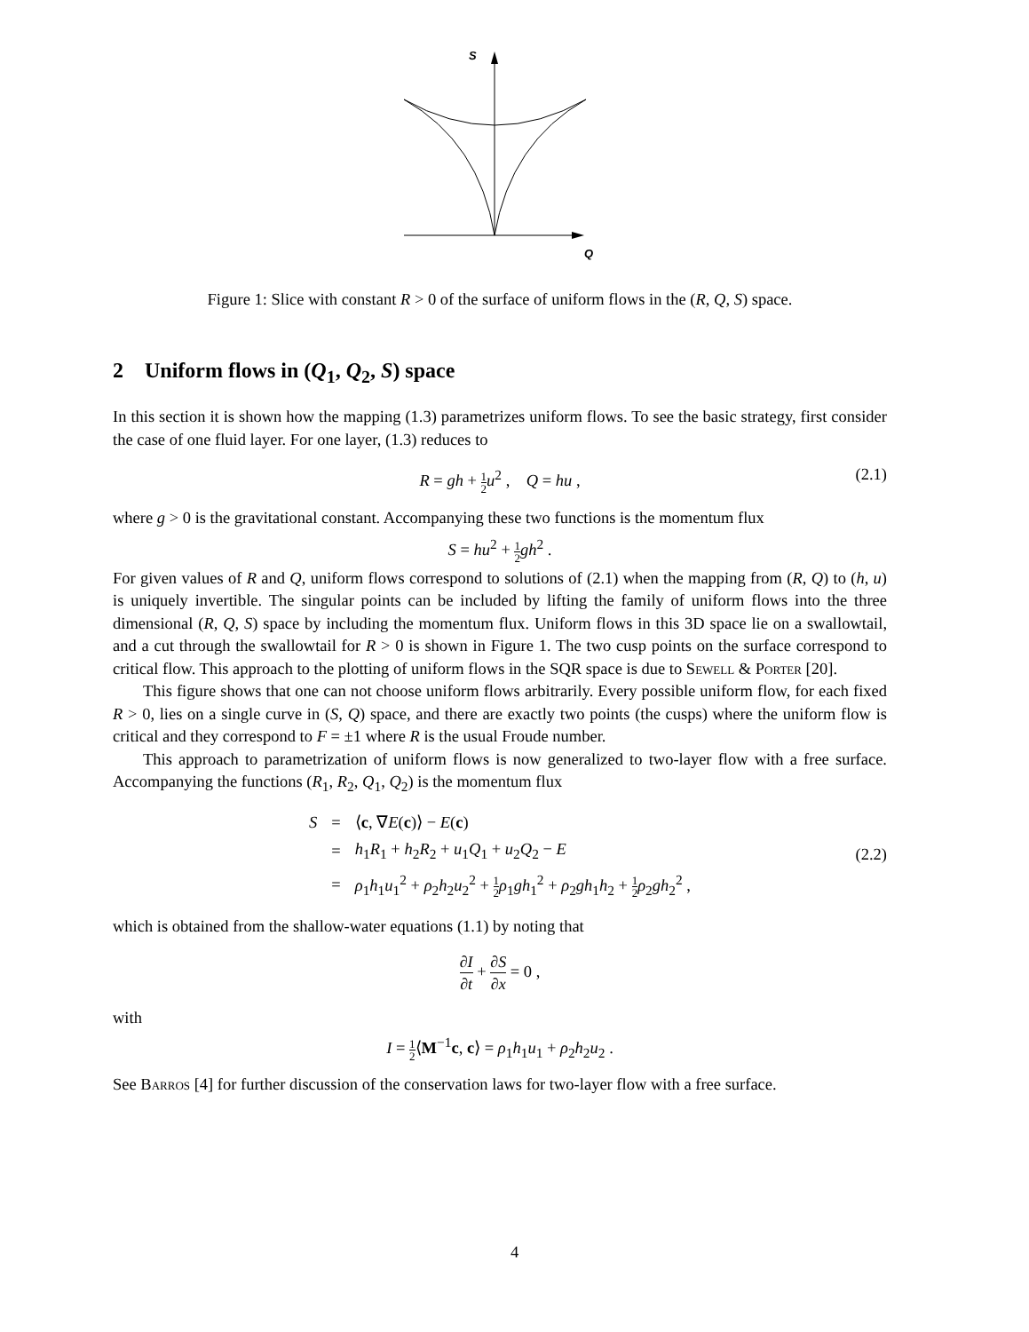S
Q
Figure 1: Slice with constant R > 0 of the surface of uniform flows in the (R, Q, S) space.
2 Uniform flows in (Q<sub>1</sub>, Q<sub>2</sub>, S) space
In this section it is shown how the mapping (1.3) parametrizes uniform flows. To see the basic strategy, first consider the case of one fluid layer. For one layer, (1.3) reduces to
R = gh + 1 2 u<sup>2</sup> , Q = hu ,
(2.1)
where g > 0 is the gravitational constant. Accompanying these two functions is the momentum flux
S = hu<sup>2</sup> + 1 2 gh<sup>2</sup> .
For given values of R and Q, uniform flows correspond to solutions of (2.1) when the mapping from (R, Q) to (h, u) is uniquely invertible. The singular points can be included by lifting the family of uniform flows into the three dimensional (R, Q, S) space by including the momentum flux. Uniform flows in this 3D space lie on a swallowtail, and a cut through the swallowtail for R > 0 is shown in Figure 1. The two cusp points on the surface correspond to critical flow. This approach to the plotting of uniform flows in the SQR space is due to Sewell & Porter [20].
This figure shows that one can not choose uniform flows arbitrarily. Every possible uniform flow, for each fixed R > 0, lies on a single curve in (S, Q) space, and there are exactly two points (the cusps) where the uniform flow is critical and they correspond to F = ±1 where R is the usual Froude number.
This approach to parametrization of uniform flows is now generalized to two-layer flow with a free surface. Accompanying the functions (R<sub>1</sub>, R<sub>2</sub>, Q<sub>1</sub>, Q<sub>2</sub>) is the momentum flux
| S | = | ⟨ c , ∇ E ( c )⟩ − E ( c ) |
| | = | h<sub>1</sub> R<sub>1</sub> + h<sub>2</sub> R<sub>2</sub> + u<sub>1</sub> Q<sub>1</sub> + u<sub>2</sub> Q<sub>2</sub> − E |
| | = | ρ<sub>1</sub> h<sub>1</sub> u<sub>1</sub><sup>2</sup> + ρ<sub>2</sub> h<sub>2</sub> u<sub>2</sub><sup>2</sup> + 1 2 ρ<sub>1</sub> gh<sub>1</sub><sup>2</sup> + ρ<sub>2</sub> gh<sub>1</sub> h<sub>2</sub> + 1 2 ρ<sub>2</sub> gh<sub>2</sub><sup>2</sup> , |
(2.2)
which is obtained from the shallow-water equations (1.1) by noting that
∂I ∂t + ∂S ∂x = 0 ,
with
I = 1 2⟨M<sup>−1</sup>c, c⟩ = ρ<sub>1</sub>h<sub>1</sub>u<sub>1</sub> + ρ<sub>2</sub>h<sub>2</sub>u<sub>2</sub> .
See Barros [4] for further discussion of the conservation laws for two-layer flow with a free surface.
4